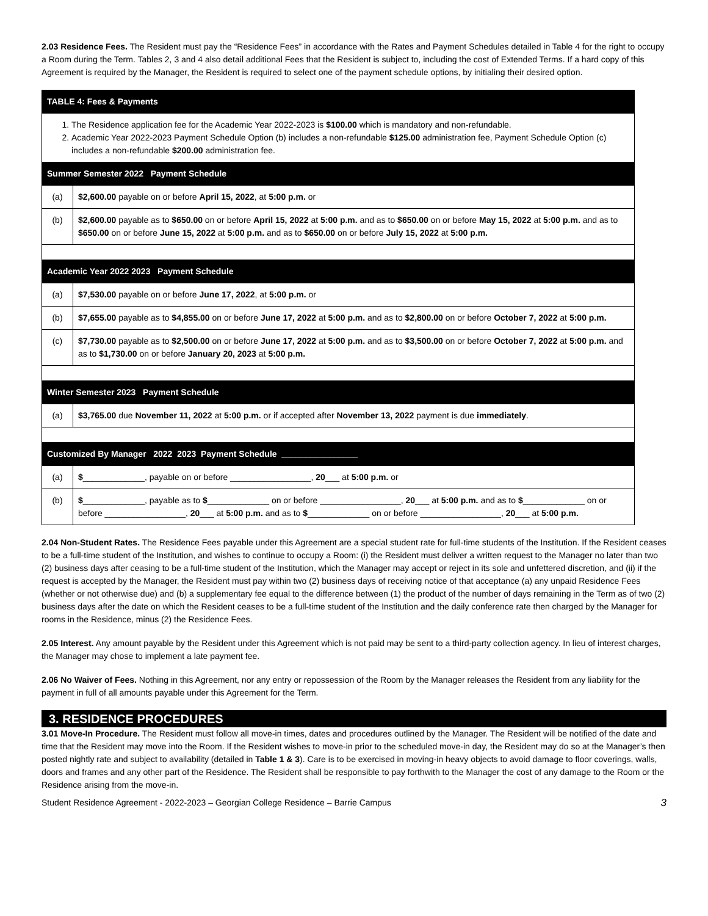2.03 Residence Fees. The Resident must pay the “Residence Fees” in accordance with the Rates and Payment Schedules detailed in Table 4 for the right to occupy a Room during the Term. Tables 2, 3 and 4 also detail additional Fees that the Resident is subject to, including the cost of Extended Terms. If a hard copy of this Agreement is required by the Manager, the Resident is required to select one of the payment schedule options, by initialing their desired option.
| TABLE 4: Fees & Payments | |
| 1. The Residence application fee for the Academic Year 2022-2023 is $100.00 which is mandatory and non-refundable. 2. Academic Year 2022-2023 Payment Schedule Option (b) includes a non-refundable $125.00 administration fee, Payment Schedule Option (c) includes a non-refundable $200.00 administration fee. | |
| Summer Semester 2022 Payment Schedule | |
| (a) | $2,600.00 payable on or before April 15, 2022 , at 5:00 p.m. or |
| (b) | $2,600.00 payable as to $650.00 on or before April 15, 2022 at 5:00 p.m. and as to $650.00 on or before May 15, 2022 at 5:00 p.m. and as to $650.00 on or before June 15, 2022 at 5:00 p.m. and as to $650.00 on or before July 15, 2022 at 5:00 p.m. |
| Academic Year 2022 2023 Payment Schedule | |
| (a) | $7,530.00 payable on or before June 17, 2022 , at 5:00 p.m. or |
| (b) | $7,655.00 payable as to $4,855.00 on or before June 17, 2022 at 5:00 p.m. and as to $2,800.00 on or before October 7, 2022 at 5:00 p.m. |
| (c) | $7,730.00 payable as to $2,500.00 on or before June 17, 2022 at 5:00 p.m. and as to $3,500.00 on or before October 7, 2022 at 5:00 p.m. and as to $1,730.00 on or before January 20, 2023 at 5:00 p.m. |
| Winter Semester 2023 Payment Schedule | |
| (a) | $3,765.00 due November 11, 2022 at 5:00 p.m. or if accepted after November 13, 2022 payment is due immediately . |
| Customized By Manager 2022 2023 Payment Schedule ________________ | |
| (a) | $ _____________, payable on or before _________________, 20 ___ at 5:00 p.m. or |
| (b) | $ _____________, payable as to $ _____________ on or before _________________, 20 ___ at 5:00 p.m. and as to $ _____________ on or before _________________, 20 ___ at 5:00 p.m. and as to $ _____________ on or before _________________, 20 ___ at 5:00 p.m. |
2.04 Non-Student Rates. The Residence Fees payable under this Agreement are a special student rate for full-time students of the Institution. If the Resident ceases to be a full-time student of the Institution, and wishes to continue to occupy a Room: (i) the Resident must deliver a written request to the Manager no later than two (2) business days after ceasing to be a full-time student of the Institution, which the Manager may accept or reject in its sole and unfettered discretion, and (ii) if the request is accepted by the Manager, the Resident must pay within two (2) business days of receiving notice of that acceptance (a) any unpaid Residence Fees (whether or not otherwise due) and (b) a supplementary fee equal to the difference between (1) the product of the number of days remaining in the Term as of two (2) business days after the date on which the Resident ceases to be a full-time student of the Institution and the daily conference rate then charged by the Manager for rooms in the Residence, minus (2) the Residence Fees.
2.05 Interest. Any amount payable by the Resident under this Agreement which is not paid may be sent to a third-party collection agency. In lieu of interest charges, the Manager may chose to implement a late payment fee.
2.06 No Waiver of Fees. Nothing in this Agreement, nor any entry or repossession of the Room by the Manager releases the Resident from any liability for the payment in full of all amounts payable under this Agreement for the Term.
3. RESIDENCE PROCEDURES
3.01 Move-In Procedure. The Resident must follow all move-in times, dates and procedures outlined by the Manager. The Resident will be notified of the date and time that the Resident may move into the Room. If the Resident wishes to move-in prior to the scheduled move-in day, the Resident may do so at the Manager’s then posted nightly rate and subject to availability (detailed in Table 1 & 3). Care is to be exercised in moving-in heavy objects to avoid damage to floor coverings, walls, doors and frames and any other part of the Residence. The Resident shall be responsible to pay forthwith to the Manager the cost of any damage to the Room or the Residence arising from the move-in.
Student Residence Agreement - 2022-2023 – Georgian College Residence – Barrie Campus 3